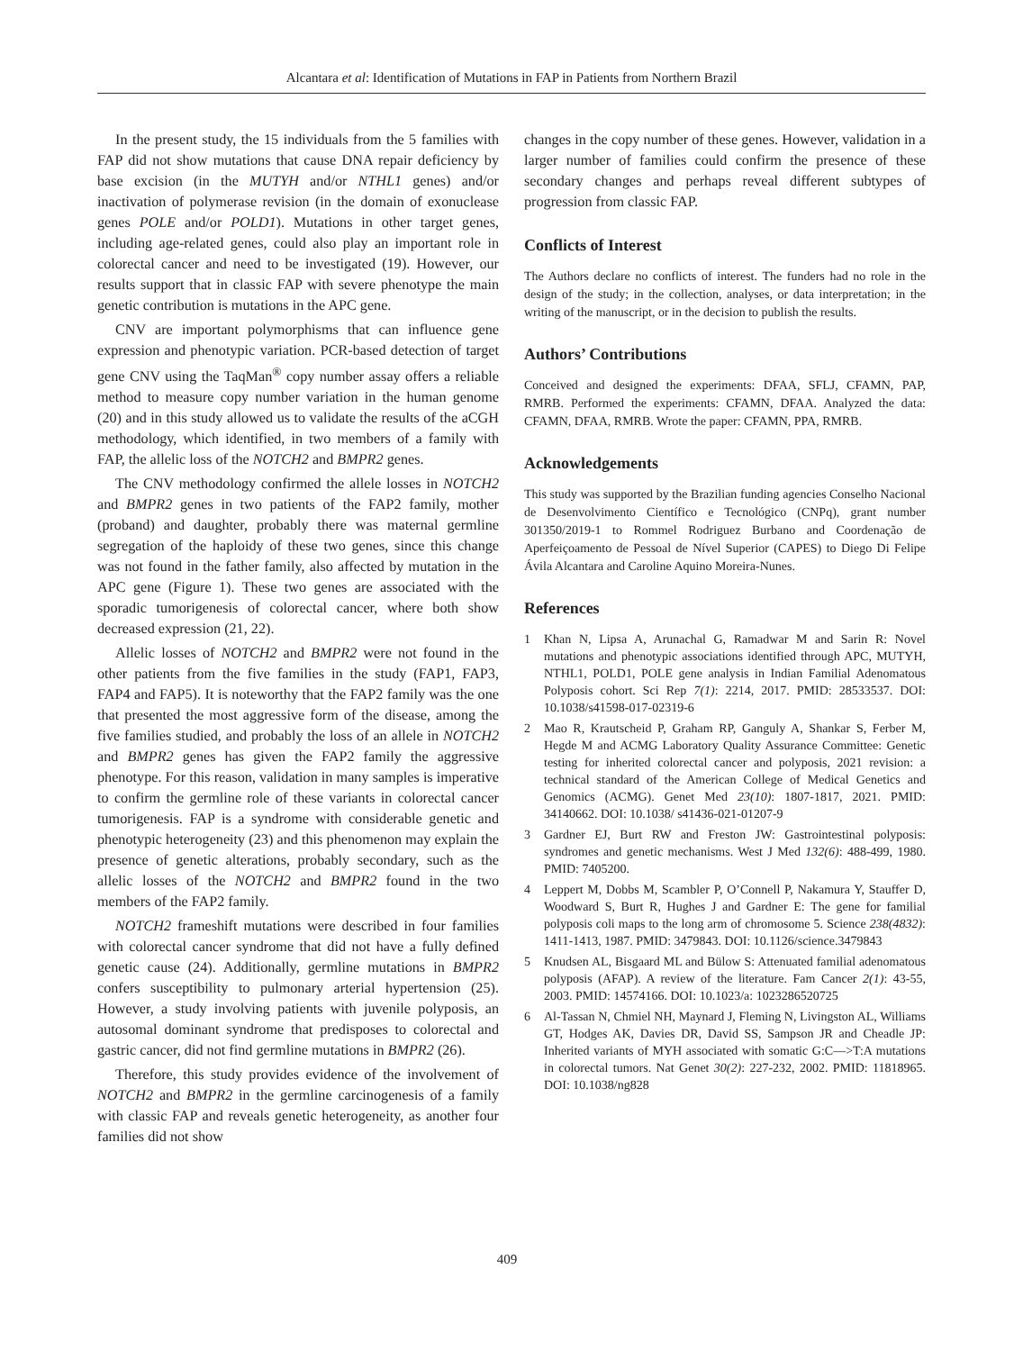Alcantara et al: Identification of Mutations in FAP in Patients from Northern Brazil
In the present study, the 15 individuals from the 5 families with FAP did not show mutations that cause DNA repair deficiency by base excision (in the MUTYH and/or NTHL1 genes) and/or inactivation of polymerase revision (in the domain of exonuclease genes POLE and/or POLD1). Mutations in other target genes, including age-related genes, could also play an important role in colorectal cancer and need to be investigated (19). However, our results support that in classic FAP with severe phenotype the main genetic contribution is mutations in the APC gene.
CNV are important polymorphisms that can influence gene expression and phenotypic variation. PCR-based detection of target gene CNV using the TaqMan<sup>®</sup> copy number assay offers a reliable method to measure copy number variation in the human genome (20) and in this study allowed us to validate the results of the aCGH methodology, which identified, in two members of a family with FAP, the allelic loss of the NOTCH2 and BMPR2 genes.
The CNV methodology confirmed the allele losses in NOTCH2 and BMPR2 genes in two patients of the FAP2 family, mother (proband) and daughter, probably there was maternal germline segregation of the haploidy of these two genes, since this change was not found in the father family, also affected by mutation in the APC gene (Figure 1). These two genes are associated with the sporadic tumorigenesis of colorectal cancer, where both show decreased expression (21, 22).
Allelic losses of NOTCH2 and BMPR2 were not found in the other patients from the five families in the study (FAP1, FAP3, FAP4 and FAP5). It is noteworthy that the FAP2 family was the one that presented the most aggressive form of the disease, among the five families studied, and probably the loss of an allele in NOTCH2 and BMPR2 genes has given the FAP2 family the aggressive phenotype. For this reason, validation in many samples is imperative to confirm the germline role of these variants in colorectal cancer tumorigenesis. FAP is a syndrome with considerable genetic and phenotypic heterogeneity (23) and this phenomenon may explain the presence of genetic alterations, probably secondary, such as the allelic losses of the NOTCH2 and BMPR2 found in the two members of the FAP2 family.
NOTCH2 frameshift mutations were described in four families with colorectal cancer syndrome that did not have a fully defined genetic cause (24). Additionally, germline mutations in BMPR2 confers susceptibility to pulmonary arterial hypertension (25). However, a study involving patients with juvenile polyposis, an autosomal dominant syndrome that predisposes to colorectal and gastric cancer, did not find germline mutations in BMPR2 (26).
Therefore, this study provides evidence of the involvement of NOTCH2 and BMPR2 in the germline carcinogenesis of a family with classic FAP and reveals genetic heterogeneity, as another four families did not show
changes in the copy number of these genes. However, validation in a larger number of families could confirm the presence of these secondary changes and perhaps reveal different subtypes of progression from classic FAP.
Conflicts of Interest
The Authors declare no conflicts of interest. The funders had no role in the design of the study; in the collection, analyses, or data interpretation; in the writing of the manuscript, or in the decision to publish the results.
Authors’ Contributions
Conceived and designed the experiments: DFAA, SFLJ, CFAMN, PAP, RMRB. Performed the experiments: CFAMN, DFAA. Analyzed the data: CFAMN, DFAA, RMRB. Wrote the paper: CFAMN, PPA, RMRB.
Acknowledgements
This study was supported by the Brazilian funding agencies Conselho Nacional de Desenvolvimento Científico e Tecnológico (CNPq), grant number 301350/2019-1 to Rommel Rodriguez Burbano and Coordenação de Aperfeiçoamento de Pessoal de Nível Superior (CAPES) to Diego Di Felipe Ávila Alcantara and Caroline Aquino Moreira-Nunes.
References
1 Khan N, Lipsa A, Arunachal G, Ramadwar M and Sarin R: Novel mutations and phenotypic associations identified through APC, MUTYH, NTHL1, POLD1, POLE gene analysis in Indian Familial Adenomatous Polyposis cohort. Sci Rep 7(1): 2214, 2017. PMID: 28533537. DOI: 10.1038/s41598-017-02319-6
2 Mao R, Krautscheid P, Graham RP, Ganguly A, Shankar S, Ferber M, Hegde M and ACMG Laboratory Quality Assurance Committee: Genetic testing for inherited colorectal cancer and polyposis, 2021 revision: a technical standard of the American College of Medical Genetics and Genomics (ACMG). Genet Med 23(10): 1807-1817, 2021. PMID: 34140662. DOI: 10.1038/ s41436-021-01207-9
3 Gardner EJ, Burt RW and Freston JW: Gastrointestinal polyposis: syndromes and genetic mechanisms. West J Med 132(6): 488-499, 1980. PMID: 7405200.
4 Leppert M, Dobbs M, Scambler P, O’Connell P, Nakamura Y, Stauffer D, Woodward S, Burt R, Hughes J and Gardner E: The gene for familial polyposis coli maps to the long arm of chromosome 5. Science 238(4832): 1411-1413, 1987. PMID: 3479843. DOI: 10.1126/science.3479843
5 Knudsen AL, Bisgaard ML and Bülow S: Attenuated familial adenomatous polyposis (AFAP). A review of the literature. Fam Cancer 2(1): 43-55, 2003. PMID: 14574166. DOI: 10.1023/a: 1023286520725
6 Al-Tassan N, Chmiel NH, Maynard J, Fleming N, Livingston AL, Williams GT, Hodges AK, Davies DR, David SS, Sampson JR and Cheadle JP: Inherited variants of MYH associated with somatic G:C—>T:A mutations in colorectal tumors. Nat Genet 30(2): 227-232, 2002. PMID: 11818965. DOI: 10.1038/ng828
409